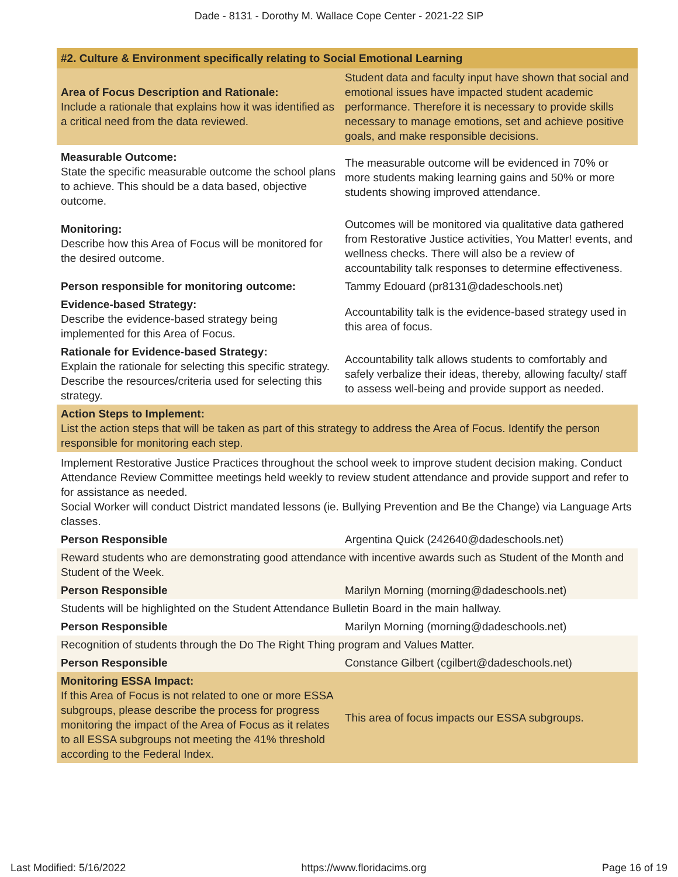Dade - 8131 - Dorothy M. Wallace Cope Center - 2021-22 SIP
| #2. Culture & Environment specifically relating to Social Emotional Learning | |
| Area of Focus Description and Rationale: Include a rationale that explains how it was identified as a critical need from the data reviewed. | Student data and faculty input have shown that social and emotional issues have impacted student academic performance. Therefore it is necessary to provide skills necessary to manage emotions, set and achieve positive goals, and make responsible decisions. |
| Measurable Outcome: State the specific measurable outcome the school plans to achieve. This should be a data based, objective outcome. | The measurable outcome will be evidenced in 70% or more students making learning gains and 50% or more students showing improved attendance. |
| Monitoring: Describe how this Area of Focus will be monitored for the desired outcome. | Outcomes will be monitored via qualitative data gathered from Restorative Justice activities, You Matter! events, and wellness checks. There will also be a review of accountability talk responses to determine effectiveness. |
| Person responsible for monitoring outcome: | Tammy Edouard (pr8131@dadeschools.net) |
| Evidence-based Strategy: Describe the evidence-based strategy being implemented for this Area of Focus. | Accountability talk is the evidence-based strategy used in this area of focus. |
| Rationale for Evidence-based Strategy: Explain the rationale for selecting this specific strategy. Describe the resources/criteria used for selecting this strategy. | Accountability talk allows students to comfortably and safely verbalize their ideas, thereby, allowing faculty/ staff to assess well-being and provide support as needed. |
| Action Steps to Implement: List the action steps that will be taken as part of this strategy to address the Area of Focus. Identify the person responsible for monitoring each step. | |
| Implement Restorative Justice Practices throughout the school week to improve student decision making. Conduct Attendance Review Committee meetings held weekly to review student attendance and provide support and refer to for assistance as needed. Social Worker will conduct District mandated lessons (ie. Bullying Prevention and Be the Change) via Language Arts classes. | |
| Person Responsible | Argentina Quick (242640@dadeschools.net) |
| Reward students who are demonstrating good attendance with incentive awards such as Student of the Month and Student of the Week. | |
| Person Responsible | Marilyn Morning (morning@dadeschools.net) |
| Students will be highlighted on the Student Attendance Bulletin Board in the main hallway. | |
| Person Responsible | Marilyn Morning (morning@dadeschools.net) |
| Recognition of students through the Do The Right Thing program and Values Matter. | |
| Person Responsible | Constance Gilbert (cgilbert@dadeschools.net) |
| Monitoring ESSA Impact: If this Area of Focus is not related to one or more ESSA subgroups, please describe the process for progress monitoring the impact of the Area of Focus as it relates to all ESSA subgroups not meeting the 41% threshold according to the Federal Index. | This area of focus impacts our ESSA subgroups. |
Last Modified: 5/16/2022 https://www.floridacims.org Page 16 of 19